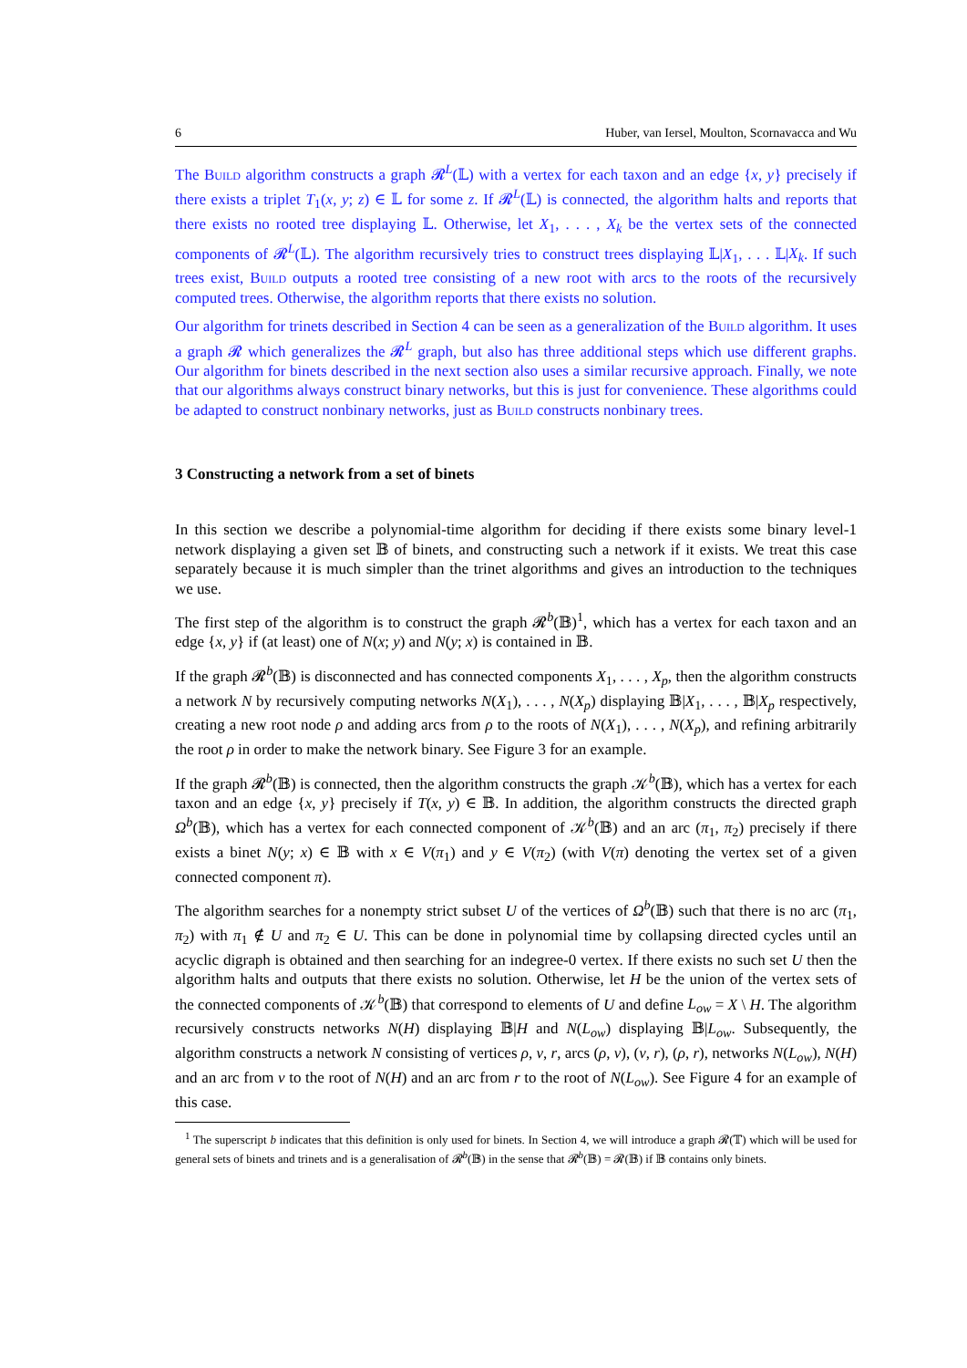6 Huber, van Iersel, Moulton, Scornavacca and Wu
The Build algorithm constructs a graph 𝓡<sup>L</sup>(𝕃) with a vertex for each taxon and an edge {x, y} precisely if there exists a triplet T<sub>1</sub>(x, y; z) ∈ 𝕃 for some z. If 𝓡<sup>L</sup>(𝕃) is connected, the algorithm halts and reports that there exists no rooted tree displaying 𝕃. Otherwise, let X<sub>1</sub>, . . . , X<sub>k</sub> be the vertex sets of the connected components of 𝓡<sup>L</sup>(𝕃). The algorithm recursively tries to construct trees displaying 𝕃|X<sub>1</sub>, . . . 𝕃|X<sub>k</sub>. If such trees exist, Build outputs a rooted tree consisting of a new root with arcs to the roots of the recursively computed trees. Otherwise, the algorithm reports that there exists no solution.
Our algorithm for trinets described in Section 4 can be seen as a generalization of the Build algorithm. It uses a graph 𝓡 which generalizes the 𝓡<sup>L</sup> graph, but also has three additional steps which use different graphs. Our algorithm for binets described in the next section also uses a similar recursive approach. Finally, we note that our algorithms always construct binary networks, but this is just for convenience. These algorithms could be adapted to construct nonbinary networks, just as Build constructs nonbinary trees.
3 Constructing a network from a set of binets
In this section we describe a polynomial-time algorithm for deciding if there exists some binary level-1 network displaying a given set 𝔹 of binets, and constructing such a network if it exists. We treat this case separately because it is much simpler than the trinet algorithms and gives an introduction to the techniques we use.
The first step of the algorithm is to construct the graph 𝓡<sup>b</sup>(𝔹)<sup>1</sup>, which has a vertex for each taxon and an edge {x, y} if (at least) one of N(x; y) and N(y; x) is contained in 𝔹.
If the graph 𝓡<sup>b</sup>(𝔹) is disconnected and has connected components X<sub>1</sub>, . . . , X<sub>p</sub>, then the algorithm constructs a network N by recursively computing networks N(X<sub>1</sub>), . . . , N(X<sub>p</sub>) displaying 𝔹|X<sub>1</sub>, . . . , 𝔹|X<sub>p</sub> respectively, creating a new root node ρ and adding arcs from ρ to the roots of N(X<sub>1</sub>), . . . , N(X<sub>p</sub>), and refining arbitrarily the root ρ in order to make the network binary. See Figure 3 for an example.
If the graph 𝓡<sup>b</sup>(𝔹) is connected, then the algorithm constructs the graph 𝒦<sup>b</sup>(𝔹), which has a vertex for each taxon and an edge {x, y} precisely if T(x, y) ∈ 𝔹. In addition, the algorithm constructs the directed graph Ω<sup>b</sup>(𝔹), which has a vertex for each connected component of 𝒦<sup>b</sup>(𝔹) and an arc (π<sub>1</sub>, π<sub>2</sub>) precisely if there exists a binet N(y; x) ∈ 𝔹 with x ∈ V(π<sub>1</sub>) and y ∈ V(π<sub>2</sub>) (with V(π) denoting the vertex set of a given connected component π).
The algorithm searches for a nonempty strict subset U of the vertices of Ω<sup>b</sup>(𝔹) such that there is no arc (π<sub>1</sub>, π<sub>2</sub>) with π<sub>1</sub> ∉ U and π<sub>2</sub> ∈ U. This can be done in polynomial time by collapsing directed cycles until an acyclic digraph is obtained and then searching for an indegree-0 vertex. If there exists no such set U then the algorithm halts and outputs that there exists no solution. Otherwise, let H be the union of the vertex sets of the connected components of 𝒦<sup>b</sup>(𝔹) that correspond to elements of U and define L<sub>ow</sub> = X \ H. The algorithm recursively constructs networks N(H) displaying 𝔹|H and N(L<sub>ow</sub>) displaying 𝔹|L<sub>ow</sub>. Subsequently, the algorithm constructs a network N consisting of vertices ρ, v, r, arcs (ρ, v), (v, r), (ρ, r), networks N(L<sub>ow</sub>), N(H) and an arc from v to the root of N(H) and an arc from r to the root of N(L<sub>ow</sub>). See Figure 4 for an example of this case.
<sup>1</sup> The superscript b indicates that this definition is only used for binets. In Section 4, we will introduce a graph 𝓡(𝕋) which will be used for general sets of binets and trinets and is a generalisation of 𝓡<sup>b</sup>(𝔹) in the sense that 𝓡<sup>b</sup>(𝔹) = 𝓡(𝔹) if 𝔹 contains only binets.